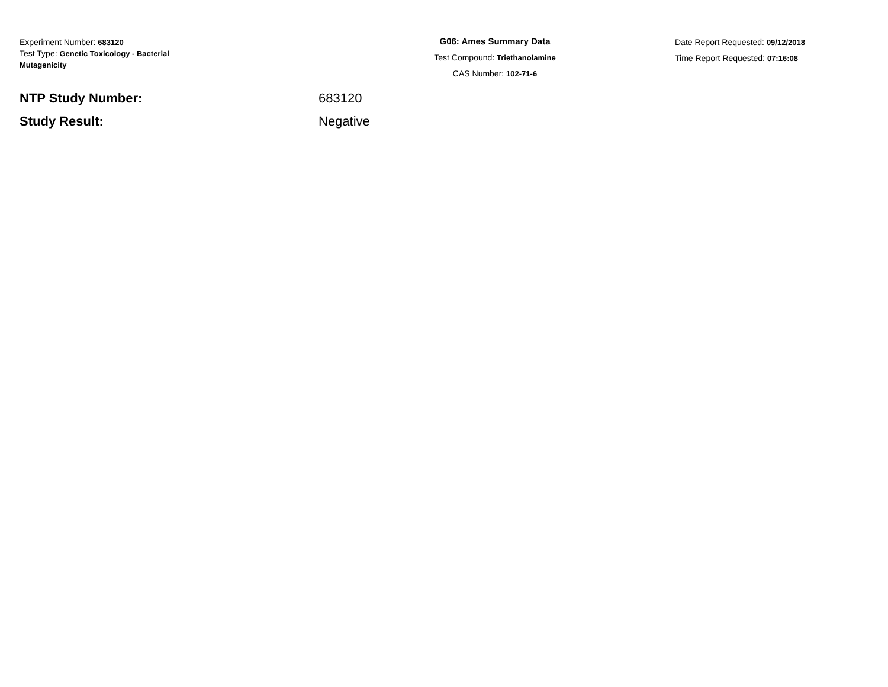Experiment Number: 683120
Test Type: Genetic Toxicology - Bacterial Mutagenicity
G06: Ames Summary Data
Test Compound: Triethanolamine
CAS Number: 102-71-6
Date Report Requested: 09/12/2018
Time Report Requested: 07:16:08
NTP Study Number: 683120
Study Result: Negative